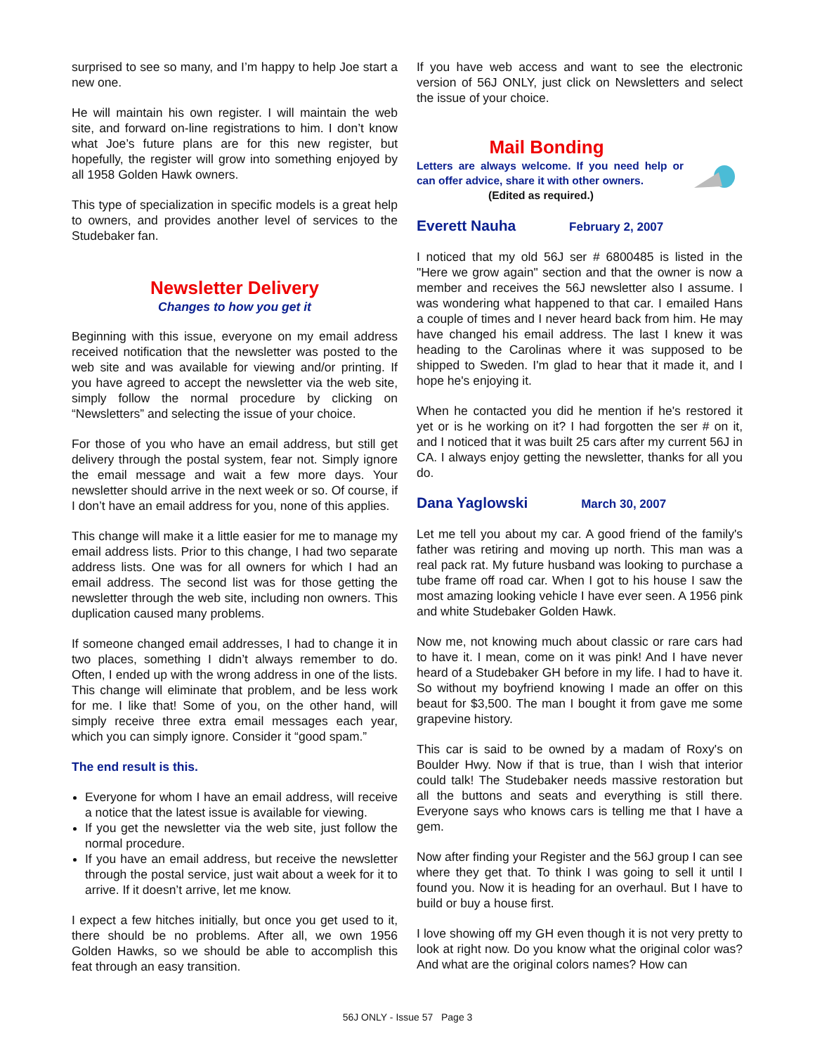surprised to see so many, and I’m happy to help Joe start a new one.
He will maintain his own register. I will maintain the web site, and forward on-line registrations to him. I don’t know what Joe’s future plans are for this new register, but hopefully, the register will grow into something enjoyed by all 1958 Golden Hawk owners.
This type of specialization in specific models is a great help to owners, and provides another level of services to the Studebaker fan.
Newsletter Delivery
Changes to how you get it
Beginning with this issue, everyone on my email address received notification that the newsletter was posted to the web site and was available for viewing and/or printing. If you have agreed to accept the newsletter via the web site, simply follow the normal procedure by clicking on “Newsletters” and selecting the issue of your choice.
For those of you who have an email address, but still get delivery through the postal system, fear not. Simply ignore the email message and wait a few more days. Your newsletter should arrive in the next week or so. Of course, if I don’t have an email address for you, none of this applies.
This change will make it a little easier for me to manage my email address lists. Prior to this change, I had two separate address lists. One was for all owners for which I had an email address. The second list was for those getting the newsletter through the web site, including non owners. This duplication caused many problems.
If someone changed email addresses, I had to change it in two places, something I didn’t always remember to do. Often, I ended up with the wrong address in one of the lists. This change will eliminate that problem, and be less work for me. I like that! Some of you, on the other hand, will simply receive three extra email messages each year, which you can simply ignore. Consider it “good spam.”
The end result is this.
Everyone for whom I have an email address, will receive a notice that the latest issue is available for viewing.
If you get the newsletter via the web site, just follow the normal procedure.
If you have an email address, but receive the newsletter through the postal service, just wait about a week for it to arrive. If it doesn’t arrive, let me know.
I expect a few hitches initially, but once you get used to it, there should be no problems. After all, we own 1956 Golden Hawks, so we should be able to accomplish this feat through an easy transition.
If you have web access and want to see the electronic version of 56J ONLY, just click on Newsletters and select the issue of your choice.
Mail Bonding
Letters are always welcome. If you need help or can offer advice, share it with other owners.
(Edited as required.)
Everett Nauha February 2, 2007
I noticed that my old 56J ser # 6800485 is listed in the "Here we grow again" section and that the owner is now a member and receives the 56J newsletter also I assume. I was wondering what happened to that car. I emailed Hans a couple of times and I never heard back from him. He may have changed his email address. The last I knew it was heading to the Carolinas where it was supposed to be shipped to Sweden. I'm glad to hear that it made it, and I hope he's enjoying it.
When he contacted you did he mention if he's restored it yet or is he working on it? I had forgotten the ser # on it, and I noticed that it was built 25 cars after my current 56J in CA. I always enjoy getting the newsletter, thanks for all you do.
Dana Yaglowski March 30, 2007
Let me tell you about my car. A good friend of the family's father was retiring and moving up north. This man was a real pack rat. My future husband was looking to purchase a tube frame off road car. When I got to his house I saw the most amazing looking vehicle I have ever seen. A 1956 pink and white Studebaker Golden Hawk.
Now me, not knowing much about classic or rare cars had to have it. I mean, come on it was pink! And I have never heard of a Studebaker GH before in my life. I had to have it. So without my boyfriend knowing I made an offer on this beaut for $3,500. The man I bought it from gave me some grapevine history.
This car is said to be owned by a madam of Roxy's on Boulder Hwy. Now if that is true, than I wish that interior could talk! The Studebaker needs massive restoration but all the buttons and seats and everything is still there. Everyone says who knows cars is telling me that I have a gem.
Now after finding your Register and the 56J group I can see where they get that. To think I was going to sell it until I found you. Now it is heading for an overhaul. But I have to build or buy a house first.
I love showing off my GH even though it is not very pretty to look at right now. Do you know what the original color was? And what are the original colors names? How can
56J ONLY - Issue 57 Page 3